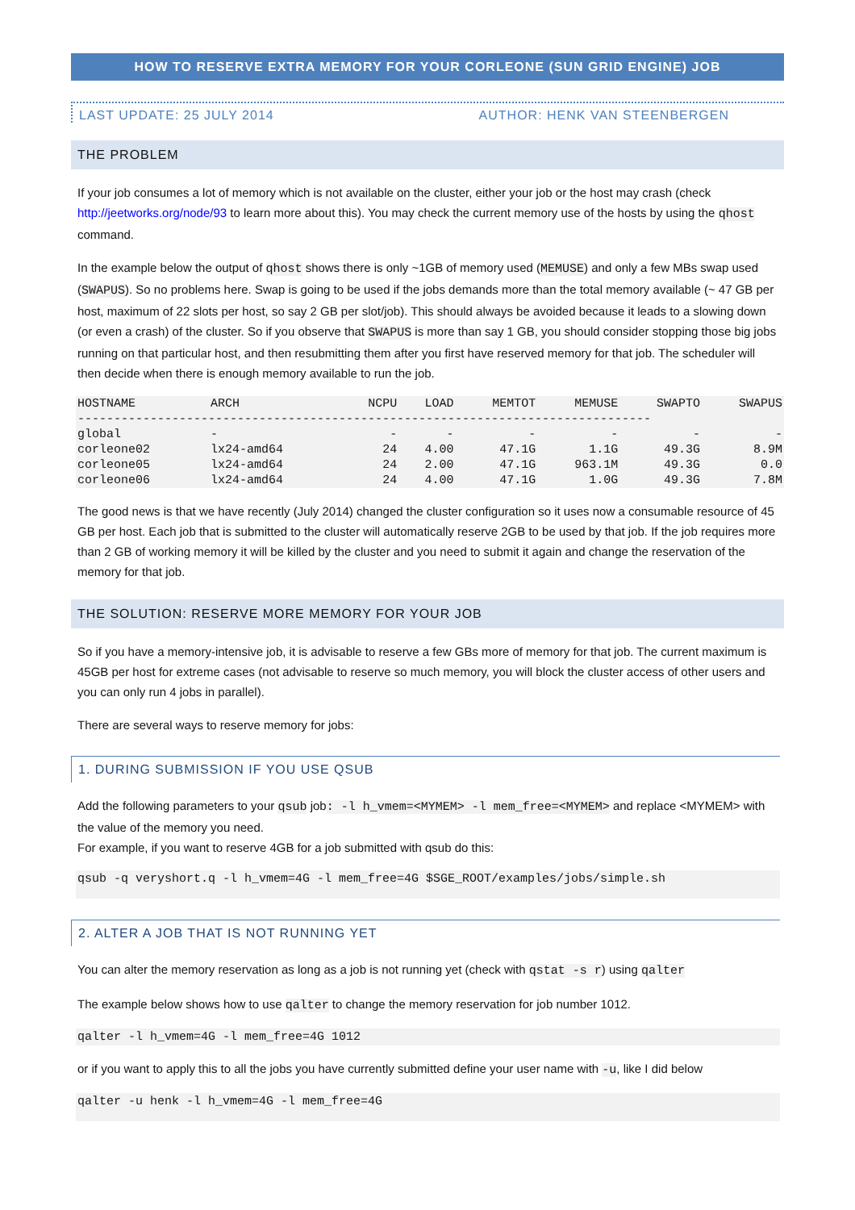HOW TO RESERVE EXTRA MEMORY FOR YOUR CORLEONE (SUN GRID ENGINE) JOB
LAST UPDATE: 25 JULY 2014 AUTHOR: HENK VAN STEENBERGEN
THE PROBLEM
If your job consumes a lot of memory which is not available on the cluster, either your job or the host may crash (check http://jeetworks.org/node/93 to learn more about this). You may check the current memory use of the hosts by using the qhost command.
In the example below the output of qhost shows there is only ~1GB of memory used (MEMUSE) and only a few MBs swap used (SWAPUS). So no problems here. Swap is going to be used if the jobs demands more than the total memory available (~ 47 GB per host, maximum of 22 slots per host, so say 2 GB per slot/job). This should always be avoided because it leads to a slowing down (or even a crash) of the cluster. So if you observe that SWAPUS is more than say 1 GB, you should consider stopping those big jobs running on that particular host, and then resubmitting them after you first have reserved memory for that job. The scheduler will then decide when there is enough memory available to run the job.
| HOSTNAME | ARCH | NCPU | LOAD | MEMTOT | MEMUSE | SWAPTO | SWAPUS |
| --- | --- | --- | --- | --- | --- | --- | --- |
| ------------------------------------------------------------------------------- | | | | | | | |
| global | - | - | - | - | - | - | - |
| corleone02 | lx24-amd64 | 24 | 4.00 | 47.1G | 1.1G | 49.3G | 8.9M |
| corleone05 | lx24-amd64 | 24 | 2.00 | 47.1G | 963.1M | 49.3G | 0.0 |
| corleone06 | lx24-amd64 | 24 | 4.00 | 47.1G | 1.0G | 49.3G | 7.8M |
The good news is that we have recently (July 2014) changed the cluster configuration so it uses now a consumable resource of 45 GB per host. Each job that is submitted to the cluster will automatically reserve 2GB to be used by that job. If the job requires more than 2 GB of working memory it will be killed by the cluster and you need to submit it again and change the reservation of the memory for that job.
THE SOLUTION: RESERVE MORE MEMORY FOR YOUR JOB
So if you have a memory-intensive job, it is advisable to reserve a few GBs more of memory for that job. The current maximum is 45GB per host for extreme cases (not advisable to reserve so much memory, you will block the cluster access of other users and you can only run 4 jobs in parallel).
There are several ways to reserve memory for jobs:
1. DURING SUBMISSION IF YOU USE QSUB
Add the following parameters to your qsub job: -l h_vmem=<MYMEM> -l mem_free=<MYMEM> and replace <MYMEM> with the value of the memory you need.
For example, if you want to reserve 4GB for a job submitted with qsub do this:
qsub -q veryshort.q -l h_vmem=4G -l mem_free=4G $SGE_ROOT/examples/jobs/simple.sh
2. ALTER A JOB THAT IS NOT RUNNING YET
You can alter the memory reservation as long as a job is not running yet (check with qstat -s r) using qalter
The example below shows how to use qalter to change the memory reservation for job number 1012.
qalter -l h_vmem=4G -l mem_free=4G 1012
or if you want to apply this to all the jobs you have currently submitted define your user name with -u, like I did below
qalter -u henk -l h_vmem=4G -l mem_free=4G